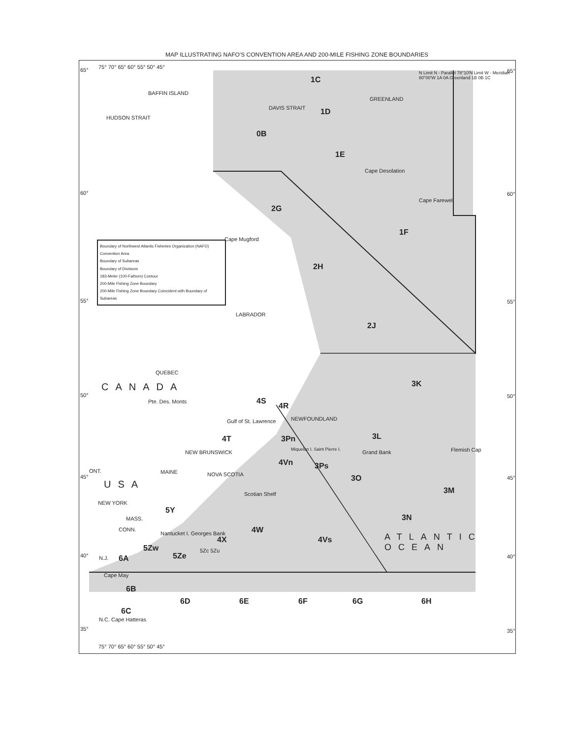MAP ILLUSTRATING NAFO'S CONVENTION AREA AND 200-MILE FISHING ZONE BOUNDARIES
BAFFIN ISLAND
GREENLAND
N Limit N - Parallel 78°10'N Limit W - Meridian 80°00'W 1A 0A Greenland 1B 0B 1C
1C
1D
0B
1E
HUDSON STRAIT
DAVIS STRAIT
Cape Desolation
Cape Farewell
2G
1F
Cape Mugford
2H
LABRADOR
2J
QUEBEC
CANADA 3K
Pte. Des. Monts 4S
4R
NEWFOUNDLAND
Gulf of St. Lawrence
4T 3Pn 3L
Miquelon I. Saint Pierre I. Grand Bank Flemish Cap
NEW BRUNSWICK
4Vn 3Ps
ONT. MAINE NOVA SCOTIA 3O
USA
3M
Scotian Shelf
NEW YORK
5Y
MASS. 3N
4W
CONN.
Nantucket I. Georges Bank ATLANTIC OCEAN
4X 4Vs
5Zw
5Ze
5Zc 5Zu
6A
N.J.
Cape May
6B
6D 6E 6F 6G 6H
6C
N.C. Cape Hatteras
Boundary of Northwest Atlantic Fisheries Organization (NAFO) Convention Area
Boundary of Subareas
Boundary of Divisions
183-Meter (100-Fathom) Contour
200-Mile Fishing Zone Boundary
200-Mile Fishing Zone Boundary Coincident with Boundary of Subareas
75° 70° 65° 60° 55° 50° 45°
65° 65°
60° 60°
55° 55°
50° 50°
45° 45°
40° 40°
35° 35°
75° 70° 65° 60° 55° 50° 45°